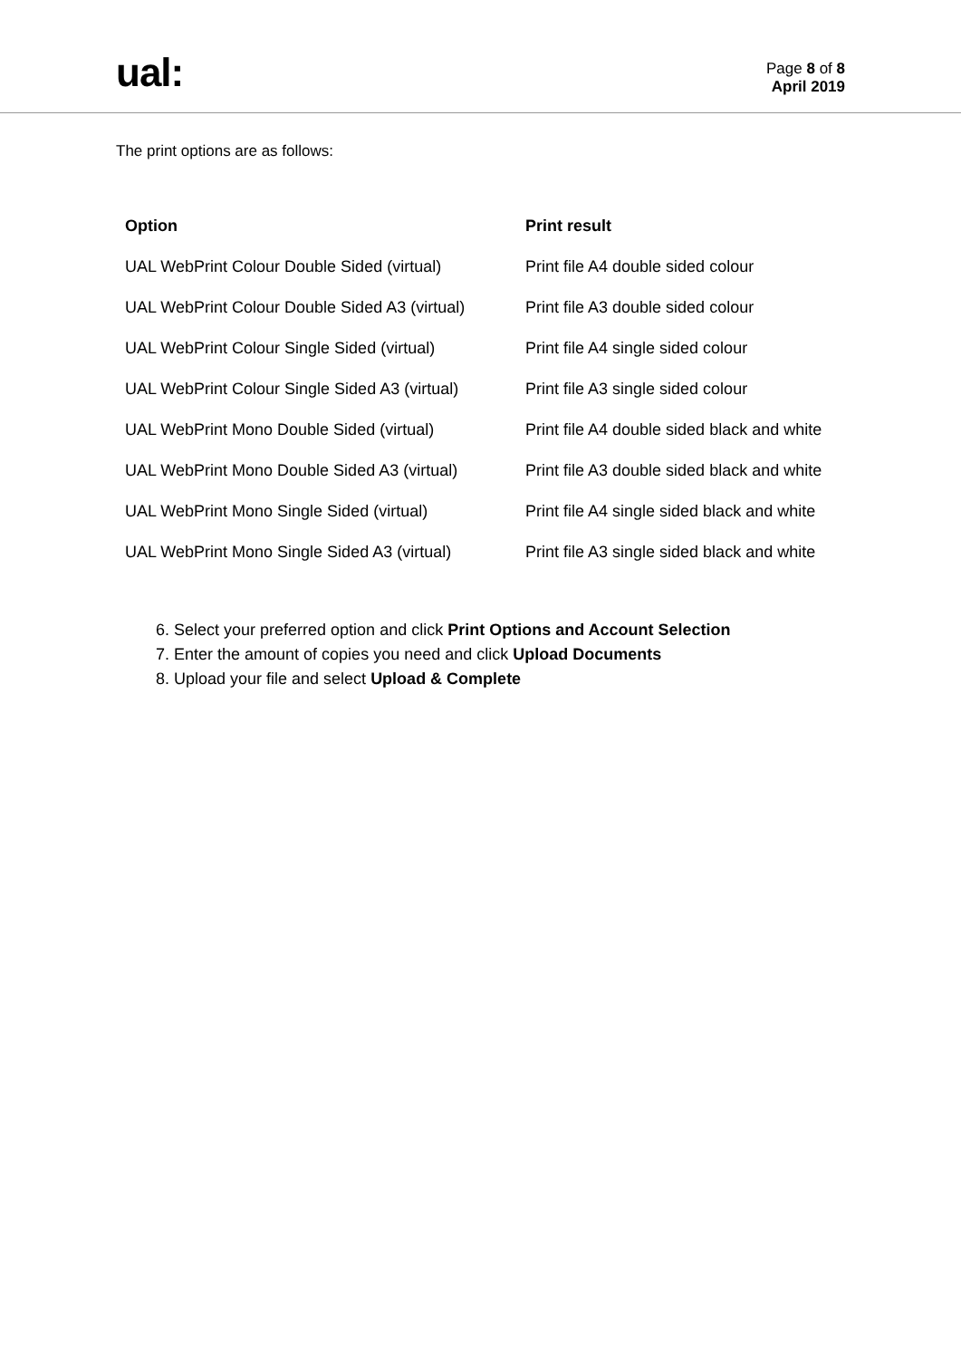ual:
Page 8 of 8
April 2019
The print options are as follows:
| Option | Print result |
| --- | --- |
| UAL WebPrint Colour Double Sided (virtual) | Print file A4 double sided colour |
| UAL WebPrint Colour Double Sided A3 (virtual) | Print file A3 double sided colour |
| UAL WebPrint Colour Single Sided (virtual) | Print file A4 single sided colour |
| UAL WebPrint Colour Single Sided A3 (virtual) | Print file A3 single sided colour |
| UAL WebPrint Mono Double Sided (virtual) | Print file A4 double sided black and white |
| UAL WebPrint Mono Double Sided A3 (virtual) | Print file A3 double sided black and white |
| UAL WebPrint Mono Single Sided (virtual) | Print file A4 single sided black and white |
| UAL WebPrint Mono Single Sided A3 (virtual) | Print file A3 single sided black and white |
6. Select your preferred option and click Print Options and Account Selection
7. Enter the amount of copies you need and click Upload Documents
8. Upload your file and select Upload & Complete